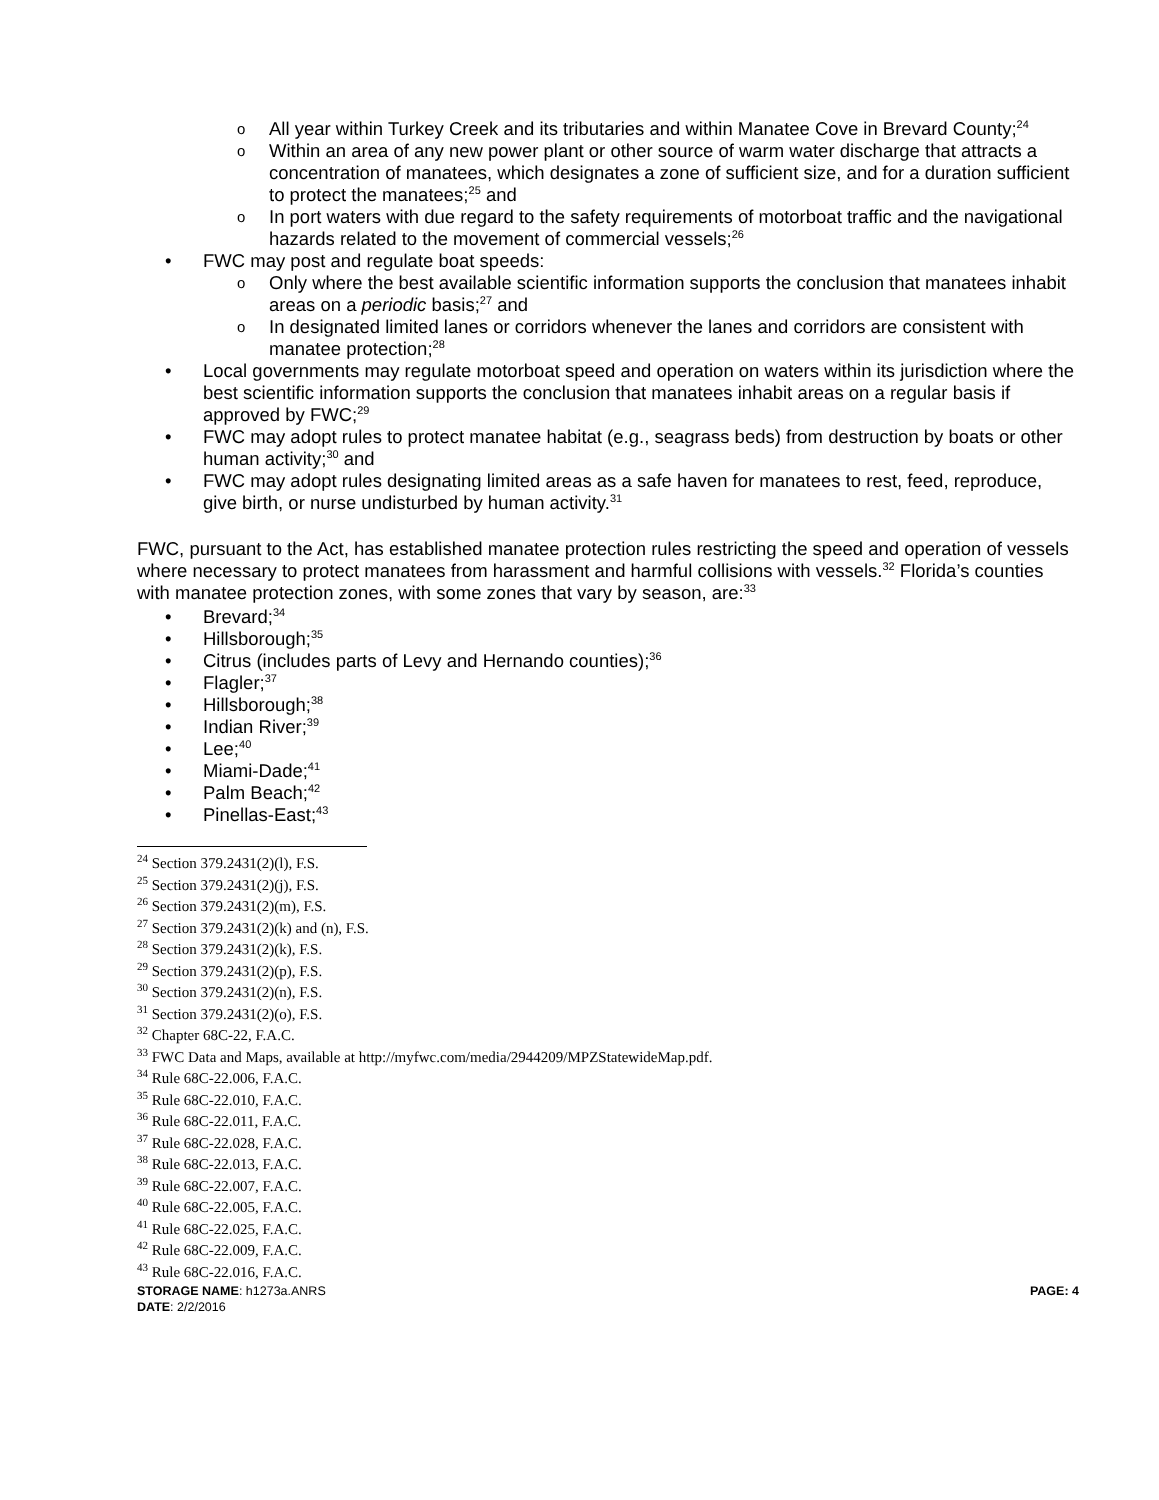o All year within Turkey Creek and its tributaries and within Manatee Cove in Brevard County;<sup>24</sup>
o Within an area of any new power plant or other source of warm water discharge that attracts a concentration of manatees, which designates a zone of sufficient size, and for a duration sufficient to protect the manatees;<sup>25</sup> and
o In port waters with due regard to the safety requirements of motorboat traffic and the navigational hazards related to the movement of commercial vessels;<sup>26</sup>
• FWC may post and regulate boat speeds:
o Only where the best available scientific information supports the conclusion that manatees inhabit areas on a periodic basis;<sup>27</sup> and
o In designated limited lanes or corridors whenever the lanes and corridors are consistent with manatee protection;<sup>28</sup>
• Local governments may regulate motorboat speed and operation on waters within its jurisdiction where the best scientific information supports the conclusion that manatees inhabit areas on a regular basis if approved by FWC;<sup>29</sup>
• FWC may adopt rules to protect manatee habitat (e.g., seagrass beds) from destruction by boats or other human activity;<sup>30</sup> and
• FWC may adopt rules designating limited areas as a safe haven for manatees to rest, feed, reproduce, give birth, or nurse undisturbed by human activity.<sup>31</sup>
FWC, pursuant to the Act, has established manatee protection rules restricting the speed and operation of vessels where necessary to protect manatees from harassment and harmful collisions with vessels.<sup>32</sup> Florida’s counties with manatee protection zones, with some zones that vary by season, are:<sup>33</sup>
• Brevard;<sup>34</sup>
• Hillsborough;<sup>35</sup>
• Citrus (includes parts of Levy and Hernando counties);<sup>36</sup>
• Flagler;<sup>37</sup>
• Hillsborough;<sup>38</sup>
• Indian River;<sup>39</sup>
• Lee;<sup>40</sup>
• Miami-Dade;<sup>41</sup>
• Palm Beach;<sup>42</sup>
• Pinellas-East;<sup>43</sup>
<sup>24</sup> Section 379.2431(2)(l), F.S.
<sup>25</sup> Section 379.2431(2)(j), F.S.
<sup>26</sup> Section 379.2431(2)(m), F.S.
<sup>27</sup> Section 379.2431(2)(k) and (n), F.S.
<sup>28</sup> Section 379.2431(2)(k), F.S.
<sup>29</sup> Section 379.2431(2)(p), F.S.
<sup>30</sup> Section 379.2431(2)(n), F.S.
<sup>31</sup> Section 379.2431(2)(o), F.S.
<sup>32</sup> Chapter 68C-22, F.A.C.
<sup>33</sup> FWC Data and Maps, available at http://myfwc.com/media/2944209/MPZStatewideMap.pdf.
<sup>34</sup> Rule 68C-22.006, F.A.C.
<sup>35</sup> Rule 68C-22.010, F.A.C.
<sup>36</sup> Rule 68C-22.011, F.A.C.
<sup>37</sup> Rule 68C-22.028, F.A.C.
<sup>38</sup> Rule 68C-22.013, F.A.C.
<sup>39</sup> Rule 68C-22.007, F.A.C.
<sup>40</sup> Rule 68C-22.005, F.A.C.
<sup>41</sup> Rule 68C-22.025, F.A.C.
<sup>42</sup> Rule 68C-22.009, F.A.C.
<sup>43</sup> Rule 68C-22.016, F.A.C.
STORAGE NAME: h1273a.ANRS PAGE: 4
DATE: 2/2/2016